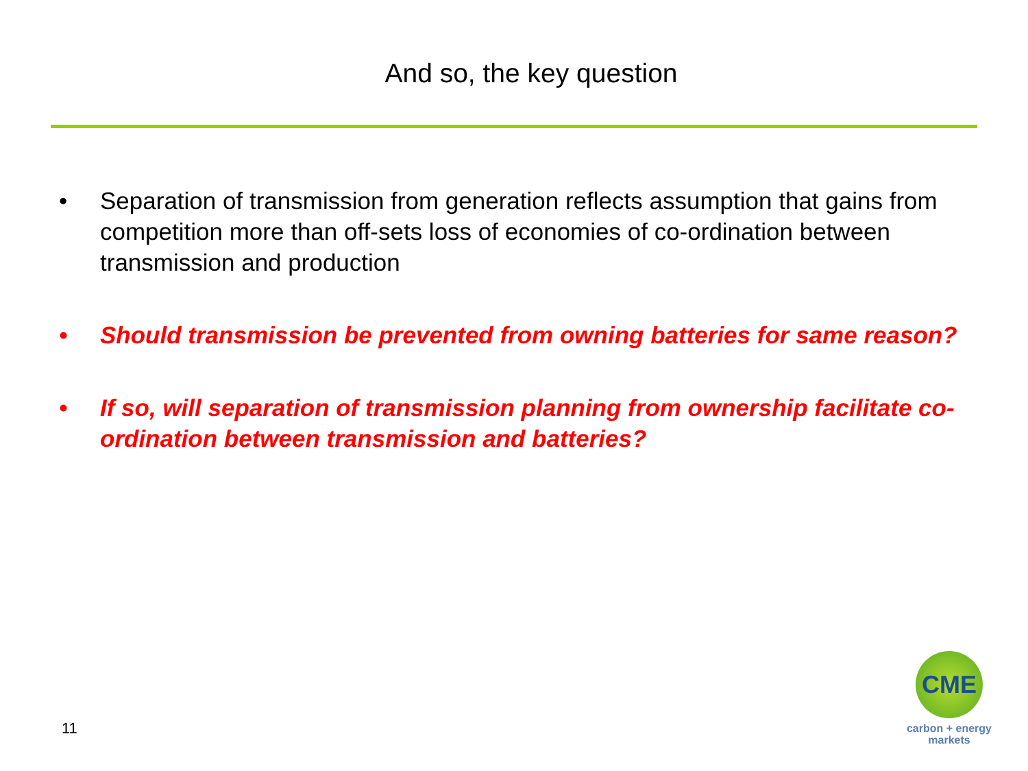And so, the key question
• Separation of transmission from generation reflects assumption that gains from competition more than off-sets loss of economies of co-ordination between transmission and production
• Should transmission be prevented from owning batteries for same reason?
• If so, will separation of transmission planning from ownership facilitate co-ordination between transmission and batteries?
11
CME
carbon + energy
markets